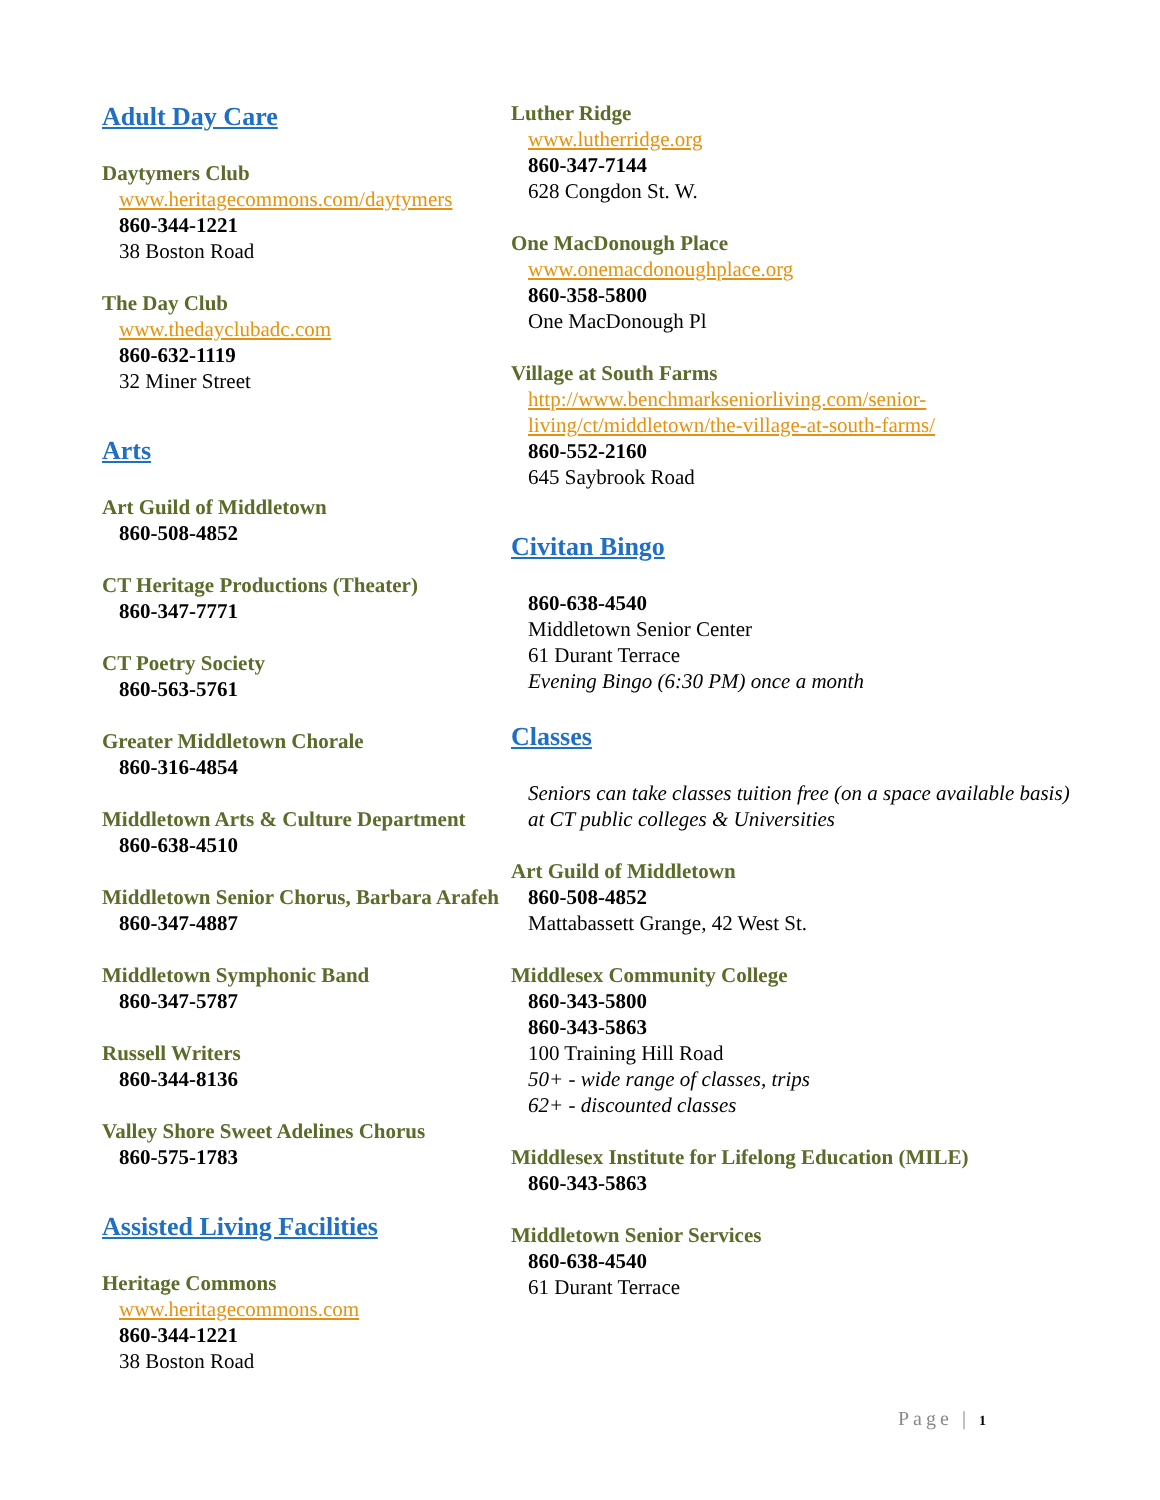Adult Day Care
Daytymers Club
www.heritagecommons.com/daytymers
860-344-1221
38 Boston Road
The Day Club
www.thedayclubadc.com
860-632-1119
32 Miner Street
Arts
Art Guild of Middletown
860-508-4852
CT Heritage Productions (Theater)
860-347-7771
CT Poetry Society
860-563-5761
Greater Middletown Chorale
860-316-4854
Middletown Arts & Culture Department
860-638-4510
Middletown Senior Chorus, Barbara Arafeh
860-347-4887
Middletown Symphonic Band
860-347-5787
Russell Writers
860-344-8136
Valley Shore Sweet Adelines Chorus
860-575-1783
Assisted Living Facilities
Heritage Commons
www.heritagecommons.com
860-344-1221
38 Boston Road
Luther Ridge
www.lutherridge.org
860-347-7144
628 Congdon St. W.
One MacDonough Place
www.onemacdonoughplace.org
860-358-5800
One MacDonough Pl
Village at South Farms
http://www.benchmarkseniorliving.com/senior-living/ct/middletown/the-village-at-south-farms/
860-552-2160
645 Saybrook Road
Civitan Bingo
860-638-4540
Middletown Senior Center
61 Durant Terrace
Evening Bingo (6:30 PM) once a month
Classes
Seniors can take classes tuition free (on a space available basis) at CT public colleges & Universities
Art Guild of Middletown
860-508-4852
Mattabassett Grange, 42 West St.
Middlesex Community College
860-343-5800
860-343-5863
100 Training Hill Road
50+ - wide range of classes, trips
62+ - discounted classes
Middlesex Institute for Lifelong Education (MILE)
860-343-5863
Middletown Senior Services
860-638-4540
61 Durant Terrace
Page | 1